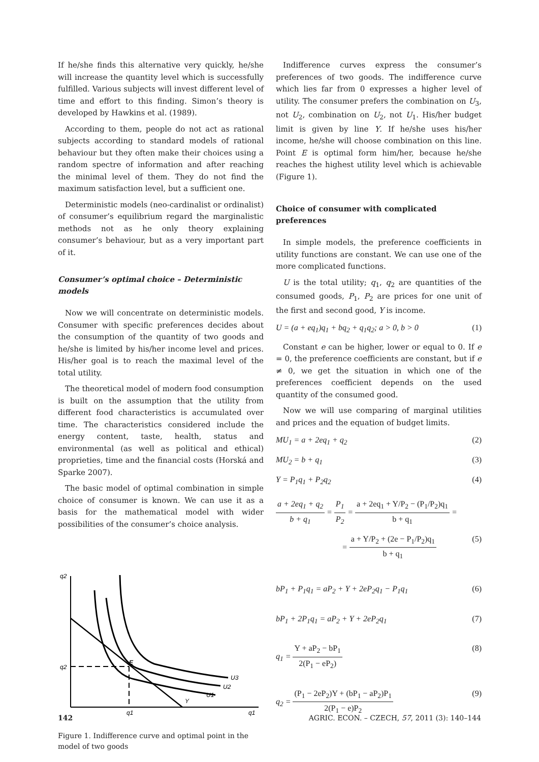If he/she finds this alternative very quickly, he/she will increase the quantity level which is successfully fulfilled. Various subjects will invest different level of time and effort to this finding. Simon’s theory is developed by Hawkins et al. (1989).
According to them, people do not act as rational subjects according to standard models of rational behaviour but they often make their choices using a random spectre of information and after reaching the minimal level of them. They do not find the maximum satisfaction level, but a sufficient one.
Deterministic models (neo-cardinalist or ordinalist) of consumer’s equilibrium regard the marginalistic methods not as he only theory explaining consumer’s behaviour, but as a very important part of it.
Consumer’s optimal choice – Deterministic models
Now we will concentrate on deterministic models. Consumer with specific preferences decides about the consumption of the quantity of two goods and he/she is limited by his/her income level and prices. His/her goal is to reach the maximal level of the total utility.
The theoretical model of modern food consumption is built on the assumption that the utility from different food characteristics is accumulated over time. The characteristics considered include the energy content, taste, health, status and environmental (as well as political and ethical) proprieties, time and the financial costs (Horská and Sparke 2007).
The basic model of optimal combination in simple choice of consumer is known. We can use it as a basis for the mathematical model with wider possibilities of the consumer’s choice analysis.
q2
q2
E
U3
U2
U1
Y
q1
q1
Figure 1. Indifference curve and optimal point in the model of two goods
Indifference curves express the consumer’s preferences of two goods. The indifference curve which lies far from 0 expresses a higher level of utility. The consumer prefers the combination on U<sub>3</sub>, not U<sub>2</sub>, combination on U<sub>2</sub>, not U<sub>1</sub>. His/her budget limit is given by line Y. If he/she uses his/her income, he/she will choose combination on this line. Point E is optimal form him/her, because he/she reaches the highest utility level which is achievable (Figure 1).
Choice of consumer with complicated preferences
In simple models, the preference coefficients in utility functions are constant. We can use one of the more complicated functions.
U is the total utility; q<sub>1</sub>, q<sub>2</sub> are quantities of the consumed goods, P<sub>1</sub>, P<sub>2</sub> are prices for one unit of the first and second good, Y is income.
U = (a + eq<sub>1</sub>)q<sub>1</sub> + bq<sub>2</sub> + q<sub>1</sub>q<sub>2</sub>; a > 0, b > 0 (1)
Constant e can be higher, lower or equal to 0. If e = 0, the preference coefficients are constant, but if e ≠ 0, we get the situation in which one of the preferences coefficient depends on the used quantity of the consumed good.
Now we will use comparing of marginal utilities and prices and the equation of budget limits.
MU<sub>1</sub> = a + 2eq<sub>1</sub> + q<sub>2</sub> (2)
MU<sub>2</sub> = b + q<sub>1</sub> (3)
Y = P<sub>1</sub>q<sub>1</sub> + P<sub>2</sub>q<sub>2</sub> (4)
a + 2eq<sub>1</sub> + q<sub>2</sub>
b + q<sub>1</sub>
=
P<sub>1</sub>
P<sub>2</sub>
=
a + 2eq<sub>1</sub> + Y/P<sub>2</sub> − (P<sub>1</sub>/P<sub>2</sub>)q<sub>1</sub>
b + q<sub>1</sub>
=
=
a + Y/P<sub>2</sub> + (2e − P<sub>1</sub>/P<sub>2</sub>)q<sub>1</sub>
b + q<sub>1</sub>
(5)
bP<sub>1</sub> + P<sub>1</sub>q<sub>1</sub> = aP<sub>2</sub> + Y + 2eP<sub>2</sub>q<sub>1</sub> − P<sub>1</sub>q<sub>1</sub> (6)
bP<sub>1</sub> + 2P<sub>1</sub>q<sub>1</sub> = aP<sub>2</sub> + Y + 2eP<sub>2</sub>q<sub>1</sub> (7)
q<sub>1</sub> =
Y + aP<sub>2</sub> − bP<sub>1</sub>
2(P<sub>1</sub> − eP<sub>2</sub>)
(8)
q<sub>2</sub> =
(P<sub>1</sub> − 2eP<sub>2</sub>)Y + (bP<sub>1</sub> − aP<sub>2</sub>)P<sub>1</sub>
2(P<sub>1</sub> − e)P<sub>2</sub>
(9)
142 AGRIC. ECON. – CZECH, 57, 2011 (3): 140–144